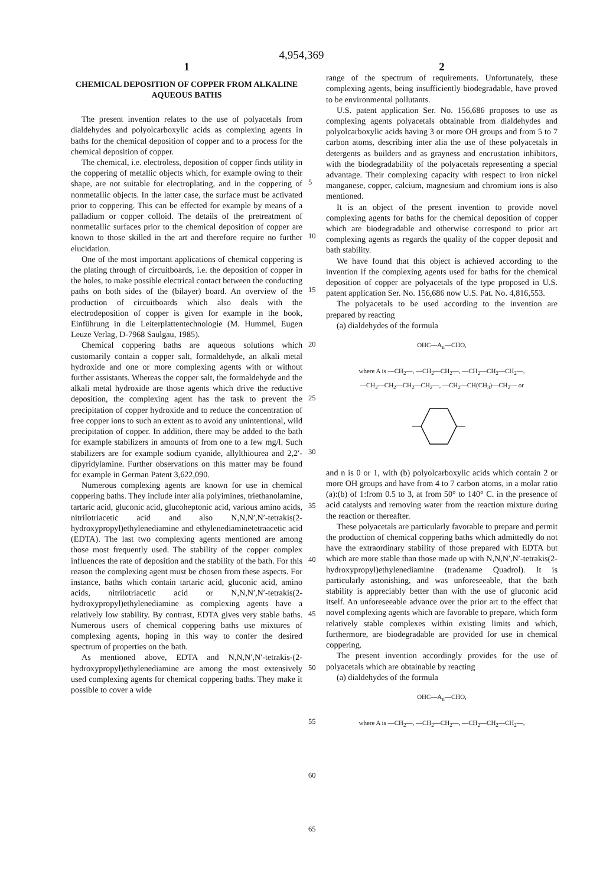4,954,369
1
CHEMICAL DEPOSITION OF COPPER FROM ALKALINE AQUEOUS BATHS
The present invention relates to the use of polyacetals from dialdehydes and polyolcarboxylic acids as complexing agents in baths for the chemical deposition of copper and to a process for the chemical deposition of copper.
The chemical, i.e. electroless, deposition of copper finds utility in the coppering of metallic objects which, for example owing to their shape, are not suitable for electroplating, and in the coppering of nonmetallic objects. In the latter case, the surface must be activated prior to coppering. This can be effected for example by means of a palladium or copper colloid. The details of the pretreatment of nonmetallic surfaces prior to the chemical deposition of copper are known to those skilled in the art and therefore require no further elucidation.
One of the most important applications of chemical coppering is the plating through of circuitboards, i.e. the deposition of copper in the holes, to make possible electrical contact between the conducting paths on both sides of the (bilayer) board. An overview of the production of circuitboards which also deals with the electrodeposition of copper is given for example in the book, Einführung in die Leiterplattentechnologie (M. Hummel, Eugen Leuze Verlag, D-7968 Saulgau, 1985).
Chemical coppering baths are aqueous solutions which customarily contain a copper salt, formaldehyde, an alkali metal hydroxide and one or more complexing agents with or without further assistants. Whereas the copper salt, the formaldehyde and the alkali metal hydroxide are those agents which drive the reductive deposition, the complexing agent has the task to prevent the precipitation of copper hydroxide and to reduce the concentration of free copper ions to such an extent as to avoid any unintentional, wild precipitation of copper. In addition, there may be added to the bath for example stabilizers in amounts of from one to a few mg/l. Such stabilizers are for example sodium cyanide, allylthiourea and 2,2′-dipyridylamine. Further observations on this matter may be found for example in German Patent 3,622,090.
Numerous complexing agents are known for use in chemical coppering baths. They include inter alia polyimines, triethanolamine, tartaric acid, gluconic acid, glucoheptonic acid, various amino acids, nitrilotriacetic acid and also N,N,N′,N′-tetrakis(2-hydroxypropyl)ethylenediamine and ethylenediaminetetraacetic acid (EDTA). The last two complexing agents mentioned are among those most frequently used. The stability of the copper complex influences the rate of deposition and the stability of the bath. For this reason the complexing agent must be chosen from these aspects. For instance, baths which contain tartaric acid, gluconic acid, amino acids, nitrilotriacetic acid or N,N,N′,N′-tetrakis(2-hydroxypropyl)ethylenediamine as complexing agents have a relatively low stability. By contrast, EDTA gives very stable baths. Numerous users of chemical coppering baths use mixtures of complexing agents, hoping in this way to confer the desired spectrum of properties on the bath.
As mentioned above, EDTA and N,N,N′,N′-tetrakis-(2-hydroxypropyl)ethylenediamine are among the most extensively used complexing agents for chemical coppering baths. They make it possible to cover a wide
5
10
15
20
25
30
35
40
45
50
55
60
65
2
range of the spectrum of requirements. Unfortunately, these complexing agents, being insufficiently biodegradable, have proved to be environmental pollutants.
U.S. patent application Ser. No. 156,686 proposes to use as complexing agents polyacetals obtainable from dialdehydes and polyolcarboxylic acids having 3 or more OH groups and from 5 to 7 carbon atoms, describing inter alia the use of these polyacetals in detergents as builders and as grayness and encrustation inhibitors, with the biodegradability of the polyacetals representing a special advantage. Their complexing capacity with respect to iron nickel manganese, copper, calcium, magnesium and chromium ions is also mentioned.
It is an object of the present invention to provide novel complexing agents for baths for the chemical deposition of copper which are biodegradable and otherwise correspond to prior art complexing agents as regards the quality of the copper deposit and bath stability.
We have found that this object is achieved according to the invention if the complexing agents used for baths for the chemical deposition of copper are polyacetals of the type proposed in U.S. patent application Ser. No. 156,686 now U.S. Pat. No. 4,816,553.
The polyacetals to be used according to the invention are prepared by reacting
(a) dialdehydes of the formula
OHC—A<sub>n</sub>—CHO,
where A is —CH<sub>2</sub>—, —CH<sub>2</sub>—CH<sub>2</sub>—, —CH<sub>2</sub>—CH<sub>2</sub>—CH<sub>2</sub>—,
—CH<sub>2</sub>—CH<sub>2</sub>—CH<sub>2</sub>—CH<sub>2</sub>—, —CH<sub>2</sub>—CH(CH<sub>3</sub>)—CH<sub>2</sub>— or
and n is 0 or 1, with (b) polyolcarboxylic acids which contain 2 or more OH groups and have from 4 to 7 carbon atoms, in a molar ratio (a):(b) of 1:from 0.5 to 3, at from 50° to 140° C. in the presence of acid catalysts and removing water from the reaction mixture during the reaction or thereafter.
These polyacetals are particularly favorable to prepare and permit the production of chemical coppering baths which admittedly do not have the extraordinary stability of those prepared with EDTA but which are more stable than those made up with N,N,N′,N′-tetrakis(2-hydroxypropyl)ethylenediamine (tradename Quadrol). It is particularly astonishing, and was unforeseeable, that the bath stability is appreciably better than with the use of gluconic acid itself. An unforeseeable advance over the prior art to the effect that novel complexing agents which are favorable to prepare, which form relatively stable complexes within existing limits and which, furthermore, are biodegradable are provided for use in chemical coppering.
The present invention accordingly provides for the use of polyacetals which are obtainable by reacting
(a) dialdehydes of the formula
OHC—A<sub>n</sub>—CHO,
where A is —CH<sub>2</sub>—, —CH<sub>2</sub>—CH<sub>2</sub>—, —CH<sub>2</sub>—CH<sub>2</sub>—CH<sub>2</sub>—,